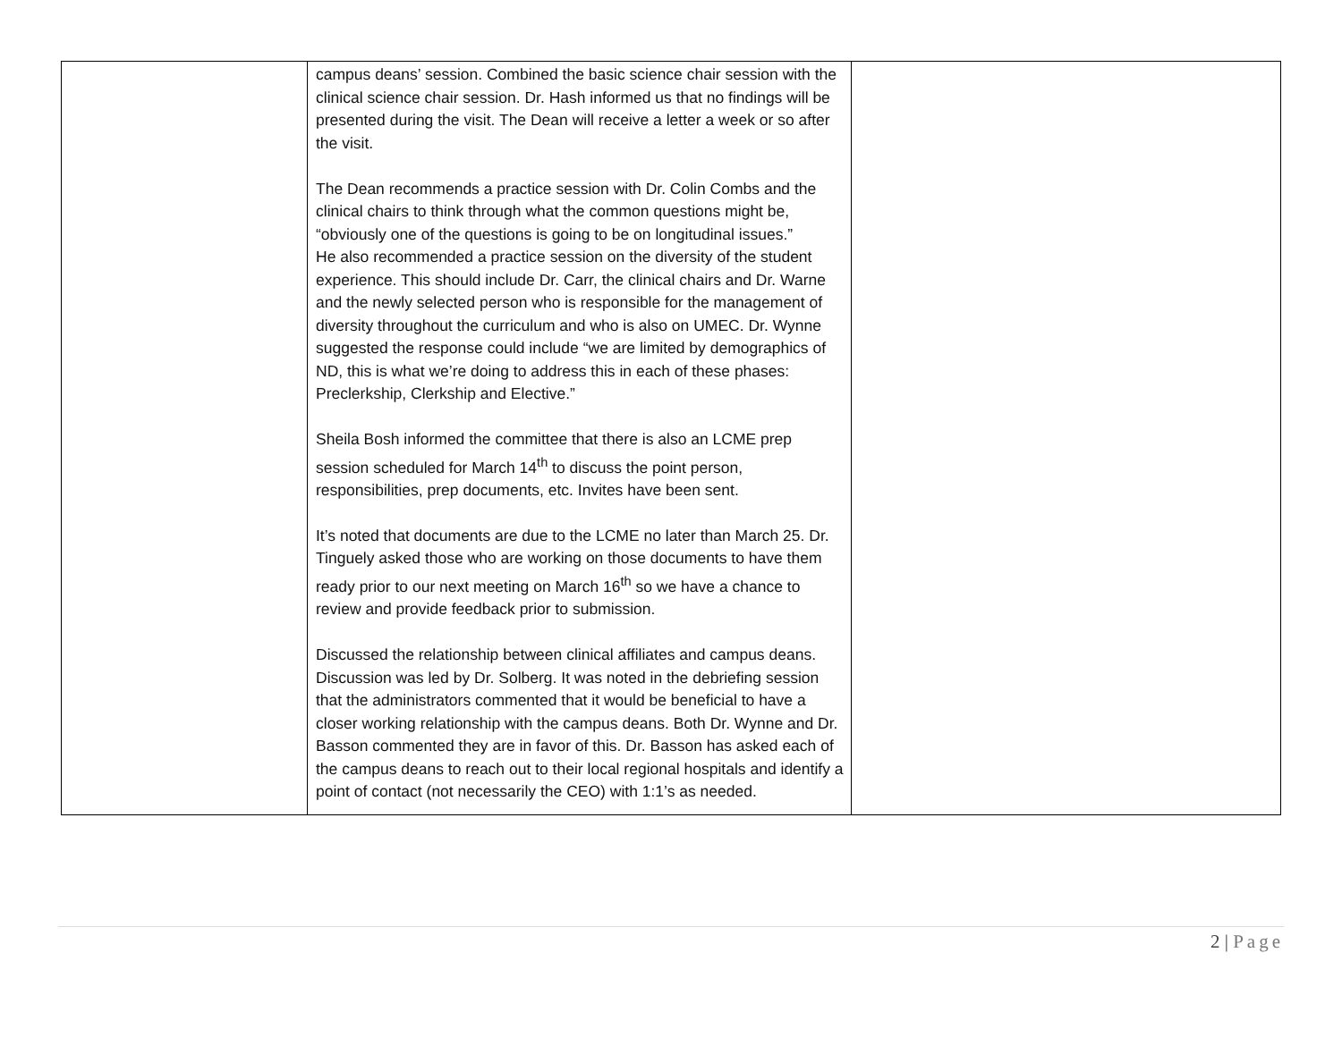| | campus deans’ session. Combined the basic science chair session with the clinical science chair session. Dr. Hash informed us that no findings will be presented during the visit. The Dean will receive a letter a week or so after the visit. The Dean recommends a practice session with Dr. Colin Combs and the clinical chairs to think through what the common questions might be, “obviously one of the questions is going to be on longitudinal issues.” He also recommended a practice session on the diversity of the student experience. This should include Dr. Carr, the clinical chairs and Dr. Warne and the newly selected person who is responsible for the management of diversity throughout the curriculum and who is also on UMEC. Dr. Wynne suggested the response could include “we are limited by demographics of ND, this is what we’re doing to address this in each of these phases: Preclerkship, Clerkship and Elective.” Sheila Bosh informed the committee that there is also an LCME prep session scheduled for March 14<sup>th</sup> to discuss the point person, responsibilities, prep documents, etc. Invites have been sent. It’s noted that documents are due to the LCME no later than March 25. Dr. Tinguely asked those who are working on those documents to have them ready prior to our next meeting on March 16<sup>th</sup> so we have a chance to review and provide feedback prior to submission. Discussed the relationship between clinical affiliates and campus deans. Discussion was led by Dr. Solberg. It was noted in the debriefing session that the administrators commented that it would be beneficial to have a closer working relationship with the campus deans. Both Dr. Wynne and Dr. Basson commented they are in favor of this. Dr. Basson has asked each of the campus deans to reach out to their local regional hospitals and identify a point of contact (not necessarily the CEO) with 1:1’s as needed. | |
2 | Page